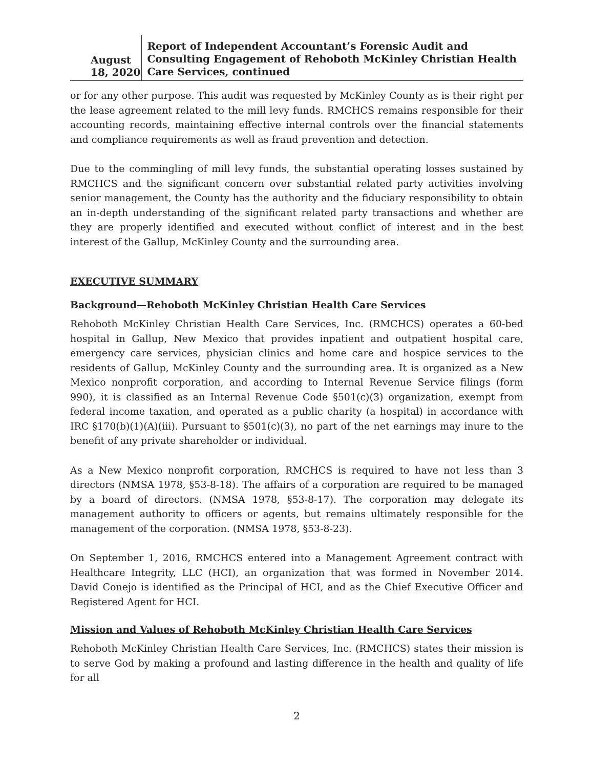August 18, 2020
Report of Independent Accountant’s Forensic Audit and Consulting Engagement of Rehoboth McKinley Christian Health Care Services, continued
or for any other purpose. This audit was requested by McKinley County as is their right per the lease agreement related to the mill levy funds. RMCHCS remains responsible for their accounting records, maintaining effective internal controls over the financial statements and compliance requirements as well as fraud prevention and detection.
Due to the commingling of mill levy funds, the substantial operating losses sustained by RMCHCS and the significant concern over substantial related party activities involving senior management, the County has the authority and the fiduciary responsibility to obtain an in-depth understanding of the significant related party transactions and whether are they are properly identified and executed without conflict of interest and in the best interest of the Gallup, McKinley County and the surrounding area.
EXECUTIVE SUMMARY
Background—Rehoboth McKinley Christian Health Care Services
Rehoboth McKinley Christian Health Care Services, Inc. (RMCHCS) operates a 60-bed hospital in Gallup, New Mexico that provides inpatient and outpatient hospital care, emergency care services, physician clinics and home care and hospice services to the residents of Gallup, McKinley County and the surrounding area. It is organized as a New Mexico nonprofit corporation, and according to Internal Revenue Service filings (form 990), it is classified as an Internal Revenue Code §501(c)(3) organization, exempt from federal income taxation, and operated as a public charity (a hospital) in accordance with IRC §170(b)(1)(A)(iii). Pursuant to §501(c)(3), no part of the net earnings may inure to the benefit of any private shareholder or individual.
As a New Mexico nonprofit corporation, RMCHCS is required to have not less than 3 directors (NMSA 1978, §53-8-18). The affairs of a corporation are required to be managed by a board of directors. (NMSA 1978, §53-8-17). The corporation may delegate its management authority to officers or agents, but remains ultimately responsible for the management of the corporation. (NMSA 1978, §53-8-23).
On September 1, 2016, RMCHCS entered into a Management Agreement contract with Healthcare Integrity, LLC (HCI), an organization that was formed in November 2014. David Conejo is identified as the Principal of HCI, and as the Chief Executive Officer and Registered Agent for HCI.
Mission and Values of Rehoboth McKinley Christian Health Care Services
Rehoboth McKinley Christian Health Care Services, Inc. (RMCHCS) states their mission is to serve God by making a profound and lasting difference in the health and quality of life for all
2